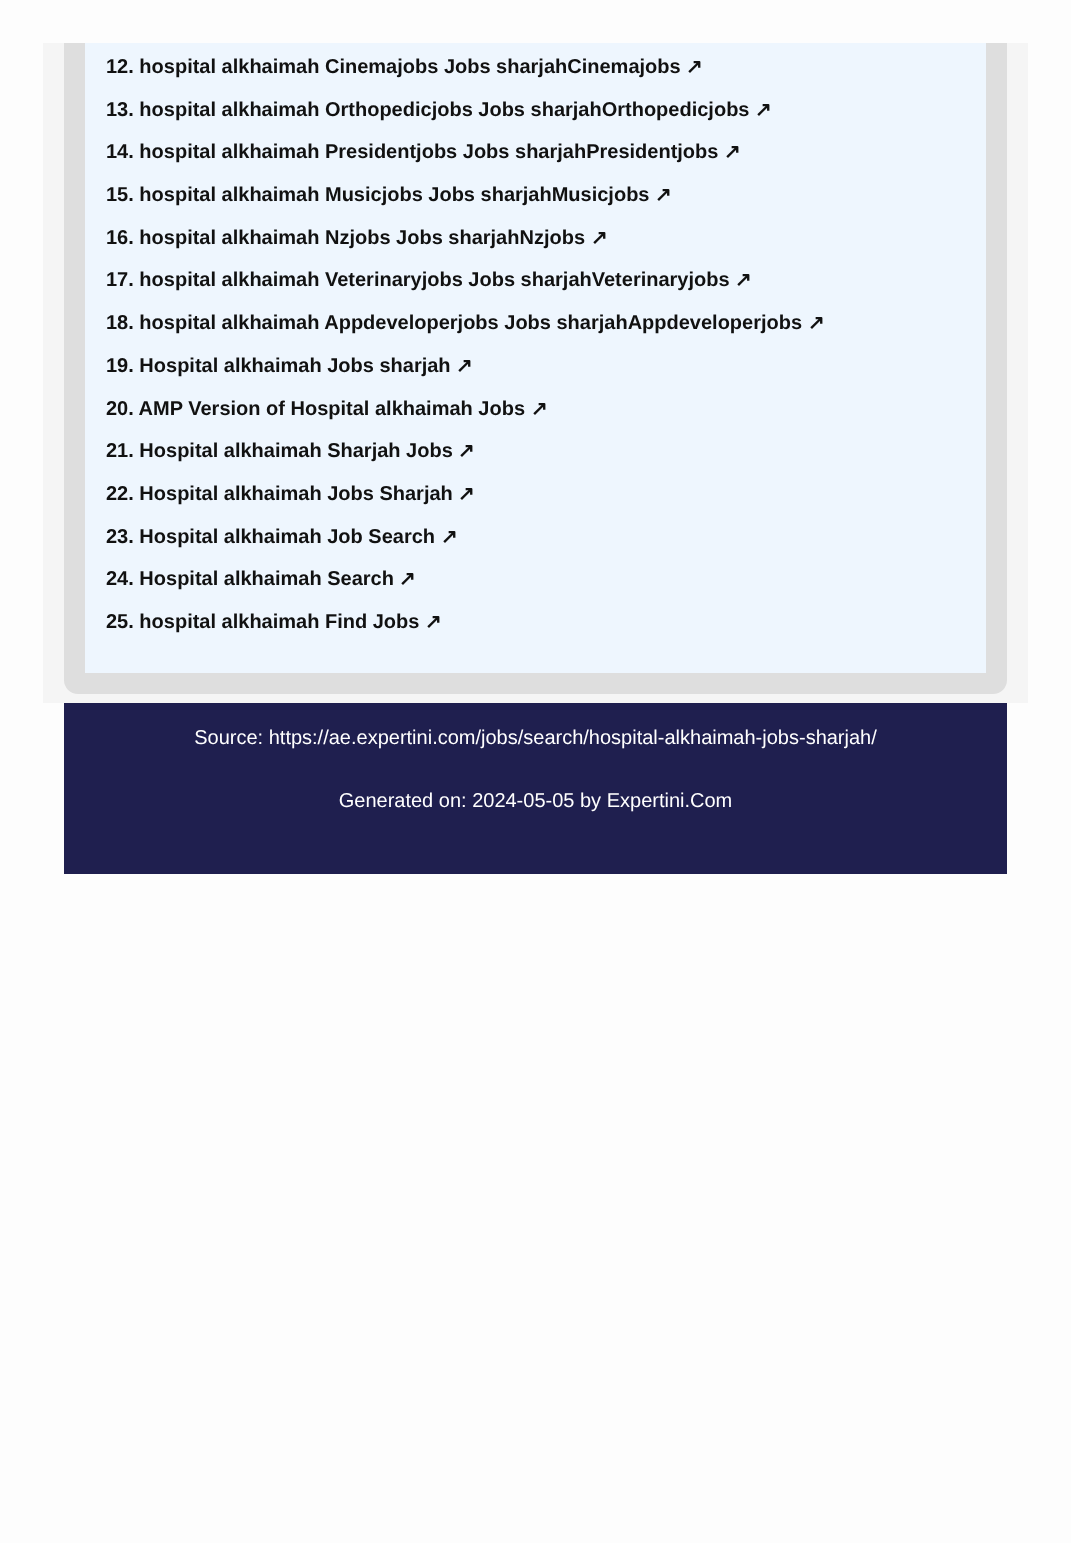12. hospital alkhaimah Cinemajobs Jobs sharjahCinemajobs ↗
13. hospital alkhaimah Orthopedicjobs Jobs sharjahOrthopedicjobs ↗
14. hospital alkhaimah Presidentjobs Jobs sharjahPresidentjobs ↗
15. hospital alkhaimah Musicjobs Jobs sharjahMusicjobs ↗
16. hospital alkhaimah Nzjobs Jobs sharjahNzjobs ↗
17. hospital alkhaimah Veterinaryjobs Jobs sharjahVeterinaryjobs ↗
18. hospital alkhaimah Appdeveloperjobs Jobs sharjahAppdeveloperjobs ↗
19. Hospital alkhaimah Jobs sharjah ↗
20. AMP Version of Hospital alkhaimah Jobs ↗
21. Hospital alkhaimah Sharjah Jobs ↗
22. Hospital alkhaimah Jobs Sharjah ↗
23. Hospital alkhaimah Job Search ↗
24. Hospital alkhaimah Search ↗
25. hospital alkhaimah Find Jobs ↗
Source: https://ae.expertini.com/jobs/search/hospital-alkhaimah-jobs-sharjah/
Generated on: 2024-05-05 by Expertini.Com